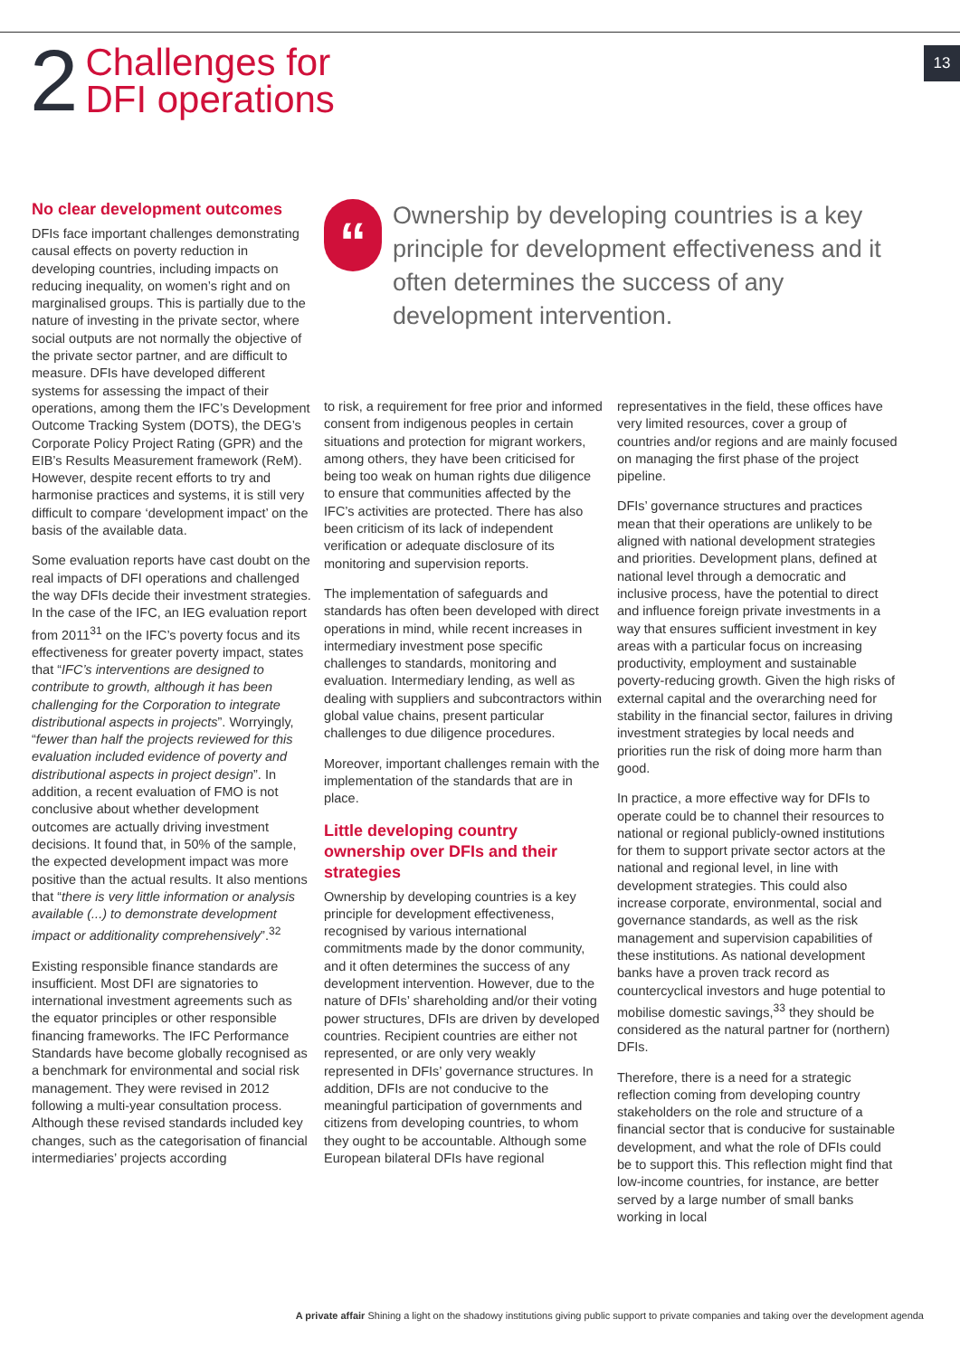2
Challenges for
DFI operations
13
No clear development outcomes
DFIs face important challenges demonstrating causal effects on poverty reduction in developing countries, including impacts on reducing inequality, on women’s right and on marginalised groups. This is partially due to the nature of investing in the private sector, where social outputs are not normally the objective of the private sector partner, and are difficult to measure. DFIs have developed different systems for assessing the impact of their operations, among them the IFC’s Development Outcome Tracking System (DOTS), the DEG’s Corporate Policy Project Rating (GPR) and the EIB’s Results Measurement framework (ReM). However, despite recent efforts to try and harmonise practices and systems, it is still very difficult to compare ‘development impact’ on the basis of the available data.
Some evaluation reports have cast doubt on the real impacts of DFI operations and challenged the way DFIs decide their investment strategies. In the case of the IFC, an IEG evaluation report from 2011<sup>31</sup> on the IFC’s poverty focus and its effectiveness for greater poverty impact, states that “IFC’s interventions are designed to contribute to growth, although it has been challenging for the Corporation to integrate distributional aspects in projects”. Worryingly, “fewer than half the projects reviewed for this evaluation included evidence of poverty and distributional aspects in project design”. In addition, a recent evaluation of FMO is not conclusive about whether development outcomes are actually driving investment decisions. It found that, in 50% of the sample, the expected development impact was more positive than the actual results. It also mentions that “there is very little information or analysis available (...) to demonstrate development impact or additionality comprehensively”.<sup>32</sup>
Existing responsible finance standards are insufficient. Most DFI are signatories to international investment agreements such as the equator principles or other responsible financing frameworks. The IFC Performance Standards have become globally recognised as a benchmark for environmental and social risk management. They were revised in 2012 following a multi-year consultation process. Although these revised standards included key changes, such as the categorisation of financial intermediaries’ projects according
“
Ownership by developing countries is a key principle for development effectiveness and it often determines the success of any development intervention.
to risk, a requirement for free prior and informed consent from indigenous peoples in certain situations and protection for migrant workers, among others, they have been criticised for being too weak on human rights due diligence to ensure that communities affected by the IFC’s activities are protected. There has also been criticism of its lack of independent verification or adequate disclosure of its monitoring and supervision reports.
The implementation of safeguards and standards has often been developed with direct operations in mind, while recent increases in intermediary investment pose specific challenges to standards, monitoring and evaluation. Intermediary lending, as well as dealing with suppliers and subcontractors within global value chains, present particular challenges to due diligence procedures.
Moreover, important challenges remain with the implementation of the standards that are in place.
Little developing country ownership over DFIs and their strategies
Ownership by developing countries is a key principle for development effectiveness, recognised by various international commitments made by the donor community, and it often determines the success of any development intervention. However, due to the nature of DFIs’ shareholding and/or their voting power structures, DFIs are driven by developed countries. Recipient countries are either not represented, or are only very weakly represented in DFIs’ governance structures. In addition, DFIs are not conducive to the meaningful participation of governments and citizens from developing countries, to whom they ought to be accountable. Although some European bilateral DFIs have regional
representatives in the field, these offices have very limited resources, cover a group of countries and/or regions and are mainly focused on managing the first phase of the project pipeline.
DFIs’ governance structures and practices mean that their operations are unlikely to be aligned with national development strategies and priorities. Development plans, defined at national level through a democratic and inclusive process, have the potential to direct and influence foreign private investments in a way that ensures sufficient investment in key areas with a particular focus on increasing productivity, employment and sustainable poverty-reducing growth. Given the high risks of external capital and the overarching need for stability in the financial sector, failures in driving investment strategies by local needs and priorities run the risk of doing more harm than good.
In practice, a more effective way for DFIs to operate could be to channel their resources to national or regional publicly-owned institutions for them to support private sector actors at the national and regional level, in line with development strategies. This could also increase corporate, environmental, social and governance standards, as well as the risk management and supervision capabilities of these institutions. As national development banks have a proven track record as countercyclical investors and huge potential to mobilise domestic savings,<sup>33</sup> they should be considered as the natural partner for (northern) DFIs.
Therefore, there is a need for a strategic reflection coming from developing country stakeholders on the role and structure of a financial sector that is conducive for sustainable development, and what the role of DFIs could be to support this. This reflection might find that low-income countries, for instance, are better served by a large number of small banks working in local
A private affair Shining a light on the shadowy institutions giving public support to private companies and taking over the development agenda